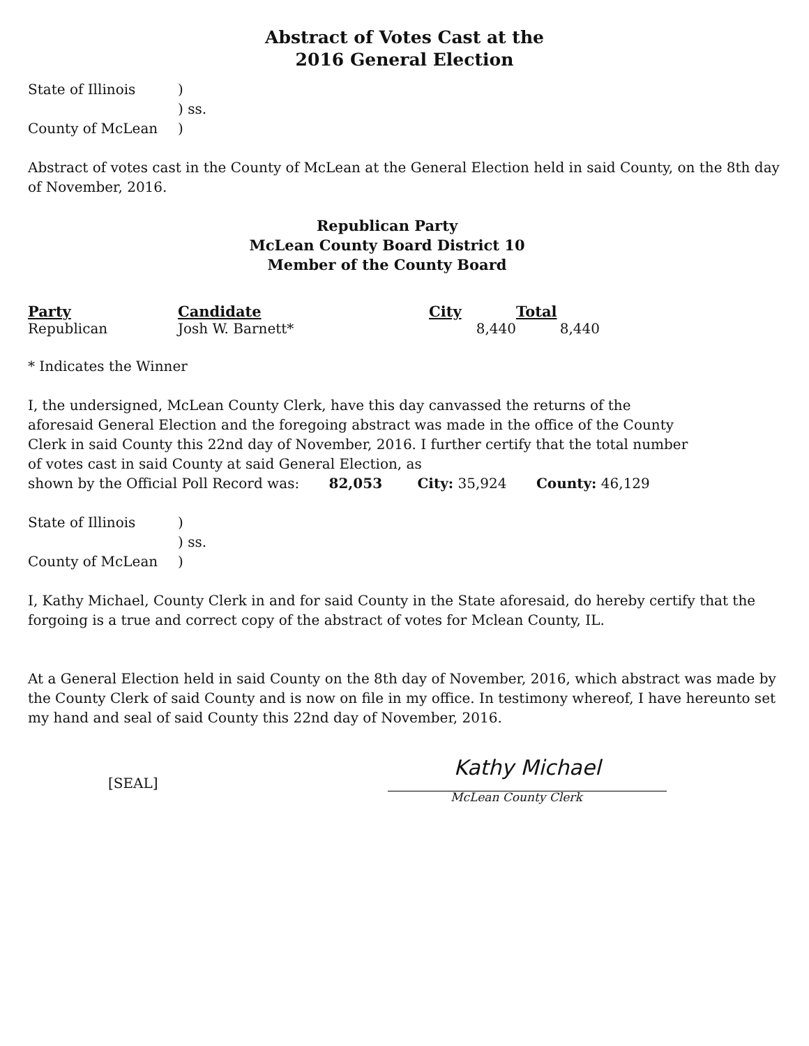Abstract of Votes Cast at the
2016 General Election
| State of Illinois | ) |
| | ) ss. |
| County of McLean | ) |
Abstract of votes cast in the County of McLean at the General Election held in said County, on the 8th day of November, 2016.
Republican Party
McLean County Board District 10
Member of the County Board
| Party | Candidate | City | Total |
| --- | --- | --- | --- |
| Republican | Josh W. Barnett* | 8,440 | 8,440 |
* Indicates the Winner
I, the undersigned, McLean County Clerk, have this day canvassed the returns of the aforesaid General Election and the foregoing abstract was made in the office of the County Clerk in said County this 22nd day of November, 2016. I further certify that the total number of votes cast in said County at said General Election, as
shown by the Official Poll Record was: 82,053 City: 35,924 County: 46,129
| State of Illinois | ) |
| | ) ss. |
| County of McLean | ) |
I, Kathy Michael, County Clerk in and for said County in the State aforesaid, do hereby certify that the forgoing is a true and correct copy of the abstract of votes for Mclean County, IL.
At a General Election held in said County on the 8th day of November, 2016, which abstract was made by the County Clerk of said County and is now on file in my office. In testimony whereof, I have hereunto set my hand and seal of said County this 22nd day of November, 2016.
[SEAL]
Kathy Michael
McLean County Clerk